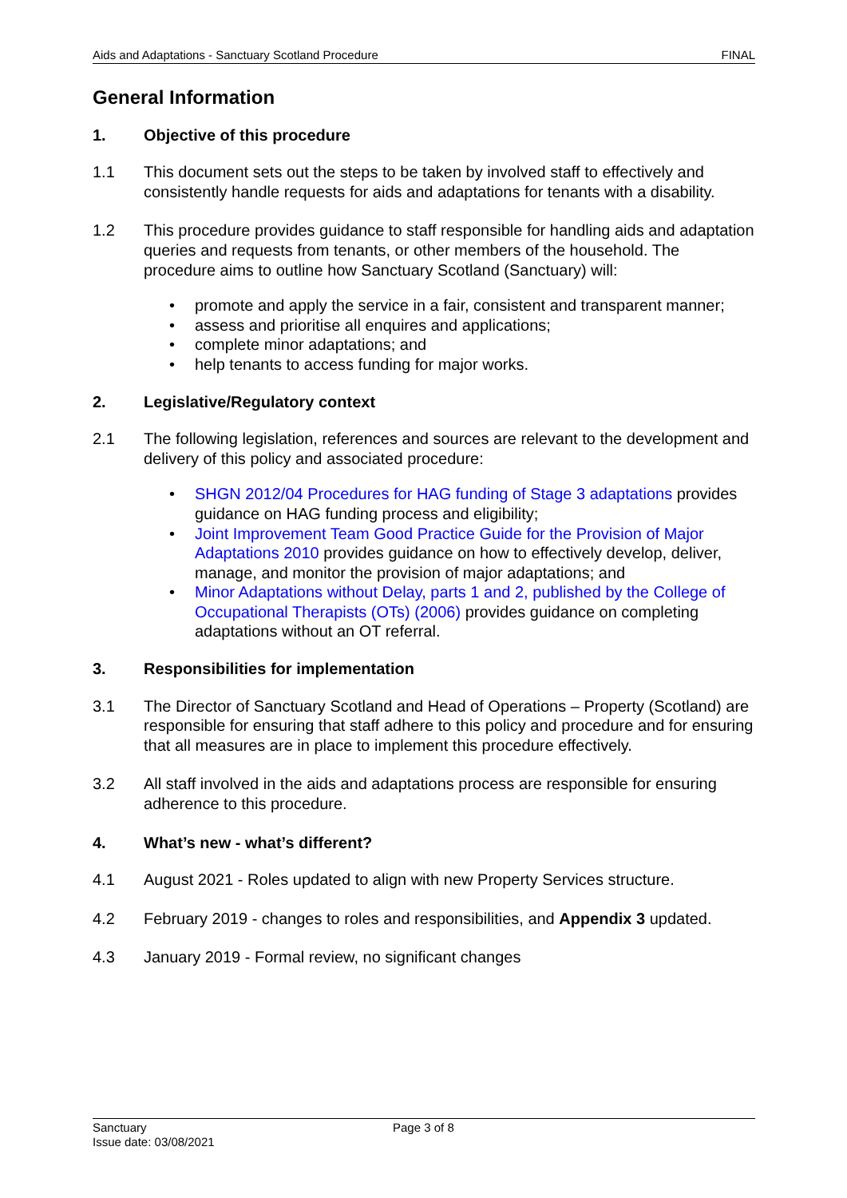Aids and Adaptations - Sanctuary Scotland Procedure FINAL
General Information
1. Objective of this procedure
1.1 This document sets out the steps to be taken by involved staff to effectively and consistently handle requests for aids and adaptations for tenants with a disability.
1.2 This procedure provides guidance to staff responsible for handling aids and adaptation queries and requests from tenants, or other members of the household. The procedure aims to outline how Sanctuary Scotland (Sanctuary) will:
• promote and apply the service in a fair, consistent and transparent manner;
• assess and prioritise all enquires and applications;
• complete minor adaptations; and
• help tenants to access funding for major works.
2. Legislative/Regulatory context
2.1 The following legislation, references and sources are relevant to the development and delivery of this policy and associated procedure:
• SHGN 2012/04 Procedures for HAG funding of Stage 3 adaptations provides guidance on HAG funding process and eligibility;
• Joint Improvement Team Good Practice Guide for the Provision of Major Adaptations 2010 provides guidance on how to effectively develop, deliver, manage, and monitor the provision of major adaptations; and
• Minor Adaptations without Delay, parts 1 and 2, published by the College of Occupational Therapists (OTs) (2006) provides guidance on completing adaptations without an OT referral.
3. Responsibilities for implementation
3.1 The Director of Sanctuary Scotland and Head of Operations – Property (Scotland) are responsible for ensuring that staff adhere to this policy and procedure and for ensuring that all measures are in place to implement this procedure effectively.
3.2 All staff involved in the aids and adaptations process are responsible for ensuring adherence to this procedure.
4. What’s new - what’s different?
4.1 August 2021 - Roles updated to align with new Property Services structure.
4.2 February 2019 - changes to roles and responsibilities, and Appendix 3 updated.
4.3 January 2019 - Formal review, no significant changes
Sanctuary
Issue date: 03/08/2021
Page 3 of 8